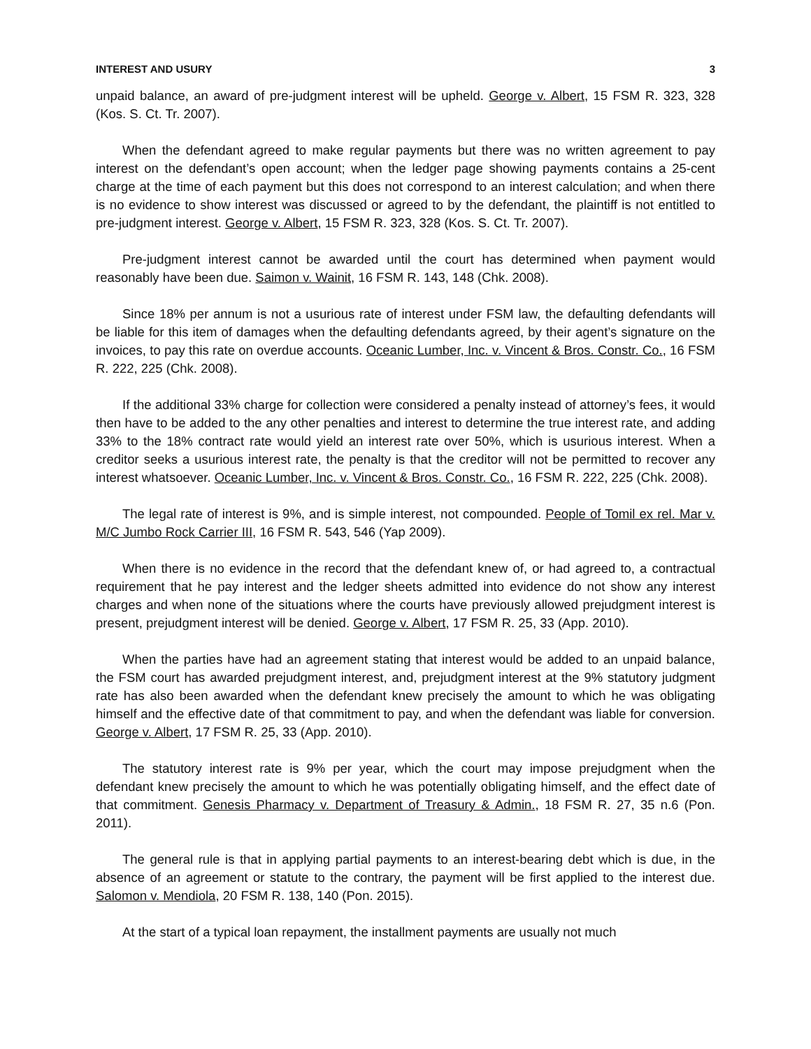INTEREST AND USURY 3
unpaid balance, an award of pre-judgment interest will be upheld. George v. Albert, 15 FSM R. 323, 328 (Kos. S. Ct. Tr. 2007).
When the defendant agreed to make regular payments but there was no written agreement to pay interest on the defendant’s open account; when the ledger page showing payments contains a 25-cent charge at the time of each payment but this does not correspond to an interest calculation; and when there is no evidence to show interest was discussed or agreed to by the defendant, the plaintiff is not entitled to pre-judgment interest. George v. Albert, 15 FSM R. 323, 328 (Kos. S. Ct. Tr. 2007).
Pre-judgment interest cannot be awarded until the court has determined when payment would reasonably have been due. Saimon v. Wainit, 16 FSM R. 143, 148 (Chk. 2008).
Since 18% per annum is not a usurious rate of interest under FSM law, the defaulting defendants will be liable for this item of damages when the defaulting defendants agreed, by their agent’s signature on the invoices, to pay this rate on overdue accounts. Oceanic Lumber, Inc. v. Vincent & Bros. Constr. Co., 16 FSM R. 222, 225 (Chk. 2008).
If the additional 33% charge for collection were considered a penalty instead of attorney’s fees, it would then have to be added to the any other penalties and interest to determine the true interest rate, and adding 33% to the 18% contract rate would yield an interest rate over 50%, which is usurious interest. When a creditor seeks a usurious interest rate, the penalty is that the creditor will not be permitted to recover any interest whatsoever. Oceanic Lumber, Inc. v. Vincent & Bros. Constr. Co., 16 FSM R. 222, 225 (Chk. 2008).
The legal rate of interest is 9%, and is simple interest, not compounded. People of Tomil ex rel. Mar v. M/C Jumbo Rock Carrier III, 16 FSM R. 543, 546 (Yap 2009).
When there is no evidence in the record that the defendant knew of, or had agreed to, a contractual requirement that he pay interest and the ledger sheets admitted into evidence do not show any interest charges and when none of the situations where the courts have previously allowed prejudgment interest is present, prejudgment interest will be denied. George v. Albert, 17 FSM R. 25, 33 (App. 2010).
When the parties have had an agreement stating that interest would be added to an unpaid balance, the FSM court has awarded prejudgment interest, and, prejudgment interest at the 9% statutory judgment rate has also been awarded when the defendant knew precisely the amount to which he was obligating himself and the effective date of that commitment to pay, and when the defendant was liable for conversion. George v. Albert, 17 FSM R. 25, 33 (App. 2010).
The statutory interest rate is 9% per year, which the court may impose prejudgment when the defendant knew precisely the amount to which he was potentially obligating himself, and the effect date of that commitment. Genesis Pharmacy v. Department of Treasury & Admin., 18 FSM R. 27, 35 n.6 (Pon. 2011).
The general rule is that in applying partial payments to an interest-bearing debt which is due, in the absence of an agreement or statute to the contrary, the payment will be first applied to the interest due. Salomon v. Mendiola, 20 FSM R. 138, 140 (Pon. 2015).
At the start of a typical loan repayment, the installment payments are usually not much